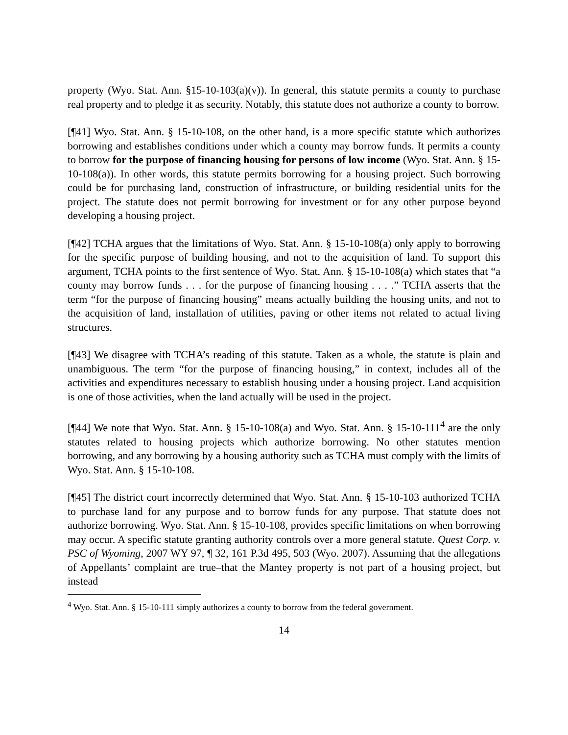property (Wyo. Stat. Ann. §15-10-103(a)(v)). In general, this statute permits a county to purchase real property and to pledge it as security. Notably, this statute does not authorize a county to borrow.
[¶41] Wyo. Stat. Ann. § 15-10-108, on the other hand, is a more specific statute which authorizes borrowing and establishes conditions under which a county may borrow funds. It permits a county to borrow for the purpose of financing housing for persons of low income (Wyo. Stat. Ann. § 15-10-108(a)). In other words, this statute permits borrowing for a housing project. Such borrowing could be for purchasing land, construction of infrastructure, or building residential units for the project. The statute does not permit borrowing for investment or for any other purpose beyond developing a housing project.
[¶42] TCHA argues that the limitations of Wyo. Stat. Ann. § 15-10-108(a) only apply to borrowing for the specific purpose of building housing, and not to the acquisition of land. To support this argument, TCHA points to the first sentence of Wyo. Stat. Ann. § 15-10-108(a) which states that “a county may borrow funds . . . for the purpose of financing housing . . . .” TCHA asserts that the term “for the purpose of financing housing” means actually building the housing units, and not to the acquisition of land, installation of utilities, paving or other items not related to actual living structures.
[¶43] We disagree with TCHA’s reading of this statute. Taken as a whole, the statute is plain and unambiguous. The term “for the purpose of financing housing,” in context, includes all of the activities and expenditures necessary to establish housing under a housing project. Land acquisition is one of those activities, when the land actually will be used in the project.
[¶44] We note that Wyo. Stat. Ann. § 15-10-108(a) and Wyo. Stat. Ann. § 15-10-111<sup>4</sup> are the only statutes related to housing projects which authorize borrowing. No other statutes mention borrowing, and any borrowing by a housing authority such as TCHA must comply with the limits of Wyo. Stat. Ann. § 15-10-108.
[¶45] The district court incorrectly determined that Wyo. Stat. Ann. § 15-10-103 authorized TCHA to purchase land for any purpose and to borrow funds for any purpose. That statute does not authorize borrowing. Wyo. Stat. Ann. § 15-10-108, provides specific limitations on when borrowing may occur. A specific statute granting authority controls over a more general statute. Quest Corp. v. PSC of Wyoming, 2007 WY 97, ¶ 32, 161 P.3d 495, 503 (Wyo. 2007). Assuming that the allegations of Appellants’ complaint are true–that the Mantey property is not part of a housing project, but instead
<sup>4</sup> Wyo. Stat. Ann. § 15-10-111 simply authorizes a county to borrow from the federal government.
14